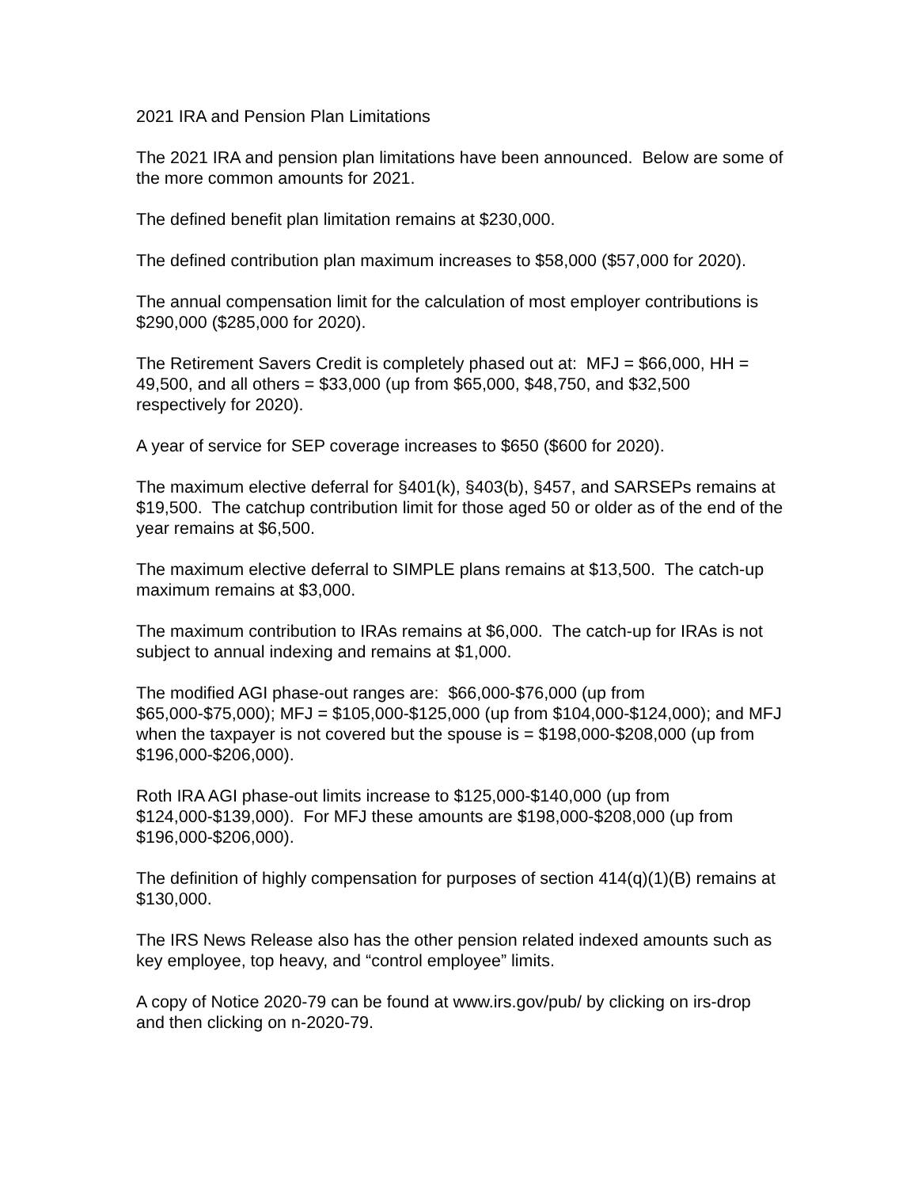2021 IRA and Pension Plan Limitations
The 2021 IRA and pension plan limitations have been announced. Below are some of the more common amounts for 2021.
The defined benefit plan limitation remains at $230,000.
The defined contribution plan maximum increases to $58,000 ($57,000 for 2020).
The annual compensation limit for the calculation of most employer contributions is $290,000 ($285,000 for 2020).
The Retirement Savers Credit is completely phased out at: MFJ = $66,000, HH = 49,500, and all others = $33,000 (up from $65,000, $48,750, and $32,500 respectively for 2020).
A year of service for SEP coverage increases to $650 ($600 for 2020).
The maximum elective deferral for §401(k), §403(b), §457, and SARSEPs remains at $19,500. The catchup contribution limit for those aged 50 or older as of the end of the year remains at $6,500.
The maximum elective deferral to SIMPLE plans remains at $13,500. The catch-up maximum remains at $3,000.
The maximum contribution to IRAs remains at $6,000. The catch-up for IRAs is not subject to annual indexing and remains at $1,000.
The modified AGI phase-out ranges are: $66,000-$76,000 (up from $65,000-$75,000); MFJ = $105,000-$125,000 (up from $104,000-$124,000); and MFJ when the taxpayer is not covered but the spouse is = $198,000-$208,000 (up from $196,000-$206,000).
Roth IRA AGI phase-out limits increase to $125,000-$140,000 (up from $124,000-$139,000). For MFJ these amounts are $198,000-$208,000 (up from $196,000-$206,000).
The definition of highly compensation for purposes of section 414(q)(1)(B) remains at $130,000.
The IRS News Release also has the other pension related indexed amounts such as key employee, top heavy, and “control employee” limits.
A copy of Notice 2020-79 can be found at www.irs.gov/pub/ by clicking on irs-drop and then clicking on n-2020-79.